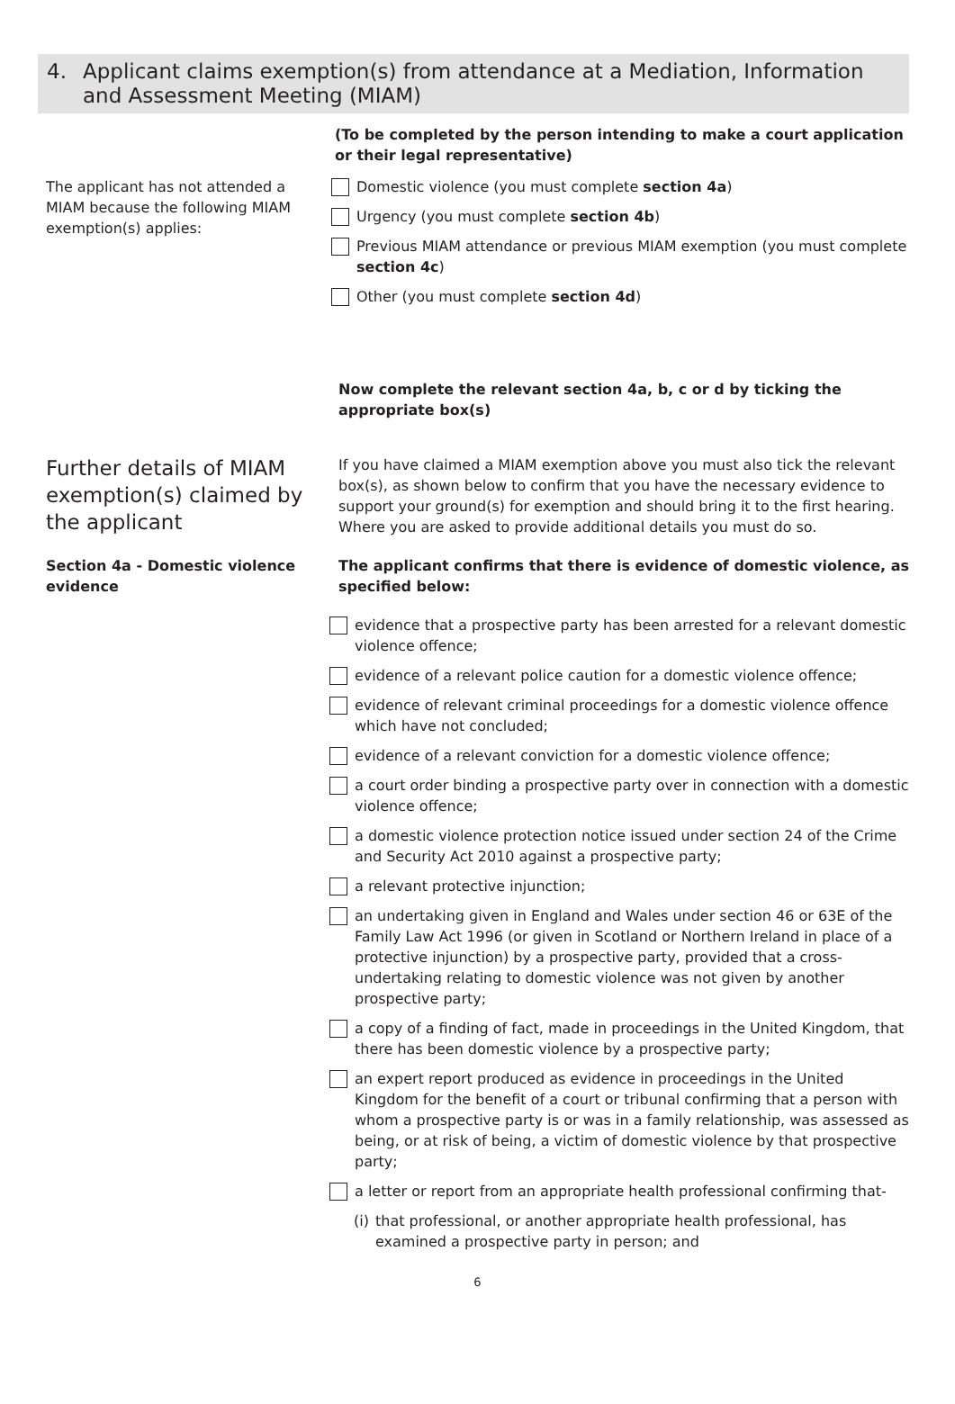4. Applicant claims exemption(s) from attendance at a Mediation, Information and Assessment Meeting (MIAM)
(To be completed by the person intending to make a court application or their legal representative)
The applicant has not attended a MIAM because the following MIAM exemption(s) applies:
Domestic violence (you must complete section 4a)
Urgency (you must complete section 4b)
Previous MIAM attendance or previous MIAM exemption (you must complete section 4c)
Other (you must complete section 4d)
Now complete the relevant section 4a, b, c or d by ticking the appropriate box(s)
Further details of MIAM exemption(s) claimed by the applicant
If you have claimed a MIAM exemption above you must also tick the relevant box(s), as shown below to confirm that you have the necessary evidence to support your ground(s) for exemption and should bring it to the first hearing. Where you are asked to provide additional details you must do so.
Section 4a - Domestic violence evidence
The applicant confirms that there is evidence of domestic violence, as specified below:
evidence that a prospective party has been arrested for a relevant domestic violence offence;
evidence of a relevant police caution for a domestic violence offence;
evidence of relevant criminal proceedings for a domestic violence offence which have not concluded;
evidence of a relevant conviction for a domestic violence offence;
a court order binding a prospective party over in connection with a domestic violence offence;
a domestic violence protection notice issued under section 24 of the Crime and Security Act 2010 against a prospective party;
a relevant protective injunction;
an undertaking given in England and Wales under section 46 or 63E of the Family Law Act 1996 (or given in Scotland or Northern Ireland in place of a protective injunction) by a prospective party, provided that a cross-undertaking relating to domestic violence was not given by another prospective party;
a copy of a finding of fact, made in proceedings in the United Kingdom, that there has been domestic violence by a prospective party;
an expert report produced as evidence in proceedings in the United Kingdom for the benefit of a court or tribunal confirming that a person with whom a prospective party is or was in a family relationship, was assessed as being, or at risk of being, a victim of domestic violence by that prospective party;
a letter or report from an appropriate health professional confirming that-
(i) that professional, or another appropriate health professional, has examined a prospective party in person; and
6